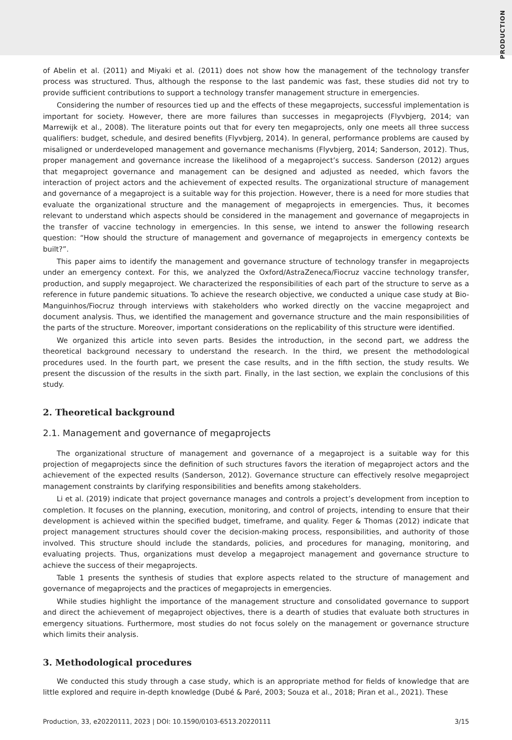PRODUCTION
of Abelin et al. (2011) and Miyaki et al. (2011) does not show how the management of the technology transfer process was structured. Thus, although the response to the last pandemic was fast, these studies did not try to provide sufficient contributions to support a technology transfer management structure in emergencies.
Considering the number of resources tied up and the effects of these megaprojects, successful implementation is important for society. However, there are more failures than successes in megaprojects (Flyvbjerg, 2014; van Marrewijk et al., 2008). The literature points out that for every ten megaprojects, only one meets all three success qualifiers: budget, schedule, and desired benefits (Flyvbjerg, 2014). In general, performance problems are caused by misaligned or underdeveloped management and governance mechanisms (Flyvbjerg, 2014; Sanderson, 2012). Thus, proper management and governance increase the likelihood of a megaproject’s success. Sanderson (2012) argues that megaproject governance and management can be designed and adjusted as needed, which favors the interaction of project actors and the achievement of expected results. The organizational structure of management and governance of a megaproject is a suitable way for this projection. However, there is a need for more studies that evaluate the organizational structure and the management of megaprojects in emergencies. Thus, it becomes relevant to understand which aspects should be considered in the management and governance of megaprojects in the transfer of vaccine technology in emergencies. In this sense, we intend to answer the following research question: “How should the structure of management and governance of megaprojects in emergency contexts be built?”.
This paper aims to identify the management and governance structure of technology transfer in megaprojects under an emergency context. For this, we analyzed the Oxford/AstraZeneca/Fiocruz vaccine technology transfer, production, and supply megaproject. We characterized the responsibilities of each part of the structure to serve as a reference in future pandemic situations. To achieve the research objective, we conducted a unique case study at Bio-Manguinhos/Fiocruz through interviews with stakeholders who worked directly on the vaccine megaproject and document analysis. Thus, we identified the management and governance structure and the main responsibilities of the parts of the structure. Moreover, important considerations on the replicability of this structure were identified.
We organized this article into seven parts. Besides the introduction, in the second part, we address the theoretical background necessary to understand the research. In the third, we present the methodological procedures used. In the fourth part, we present the case results, and in the fifth section, the study results. We present the discussion of the results in the sixth part. Finally, in the last section, we explain the conclusions of this study.
2. Theoretical background
2.1. Management and governance of megaprojects
The organizational structure of management and governance of a megaproject is a suitable way for this projection of megaprojects since the definition of such structures favors the iteration of megaproject actors and the achievement of the expected results (Sanderson, 2012). Governance structure can effectively resolve megaproject management constraints by clarifying responsibilities and benefits among stakeholders.
Li et al. (2019) indicate that project governance manages and controls a project’s development from inception to completion. It focuses on the planning, execution, monitoring, and control of projects, intending to ensure that their development is achieved within the specified budget, timeframe, and quality. Feger & Thomas (2012) indicate that project management structures should cover the decision-making process, responsibilities, and authority of those involved. This structure should include the standards, policies, and procedures for managing, monitoring, and evaluating projects. Thus, organizations must develop a megaproject management and governance structure to achieve the success of their megaprojects.
Table 1 presents the synthesis of studies that explore aspects related to the structure of management and governance of megaprojects and the practices of megaprojects in emergencies.
While studies highlight the importance of the management structure and consolidated governance to support and direct the achievement of megaproject objectives, there is a dearth of studies that evaluate both structures in emergency situations. Furthermore, most studies do not focus solely on the management or governance structure which limits their analysis.
3. Methodological procedures
We conducted this study through a case study, which is an appropriate method for fields of knowledge that are little explored and require in-depth knowledge (Dubé & Paré, 2003; Souza et al., 2018; Piran et al., 2021). These
Production, 33, e20220111, 2023 | DOI: 10.1590/0103-6513.20220111 3/15